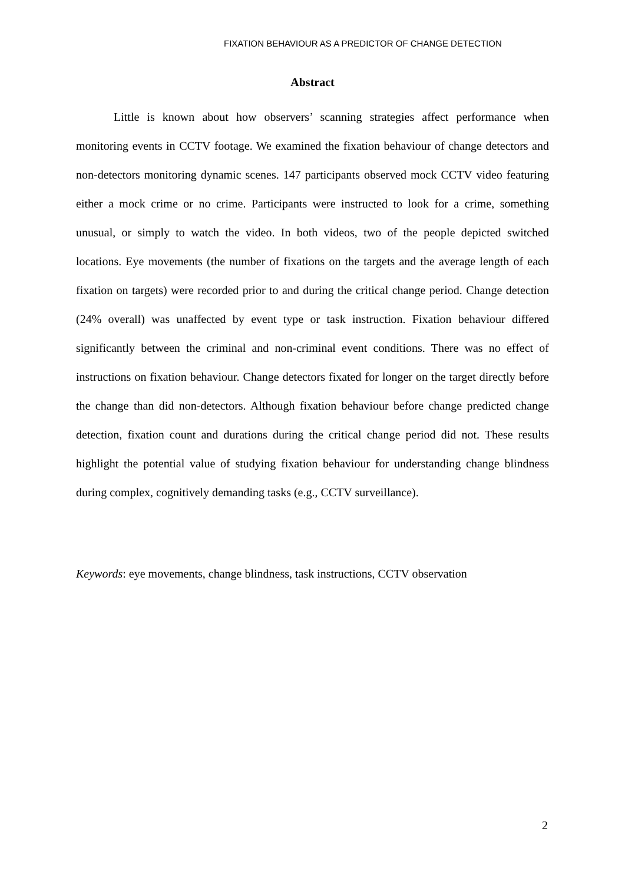FIXATION BEHAVIOUR AS A PREDICTOR OF CHANGE DETECTION
Abstract
Little is known about how observers’ scanning strategies affect performance when monitoring events in CCTV footage. We examined the fixation behaviour of change detectors and non-detectors monitoring dynamic scenes. 147 participants observed mock CCTV video featuring either a mock crime or no crime. Participants were instructed to look for a crime, something unusual, or simply to watch the video. In both videos, two of the people depicted switched locations. Eye movements (the number of fixations on the targets and the average length of each fixation on targets) were recorded prior to and during the critical change period. Change detection (24% overall) was unaffected by event type or task instruction. Fixation behaviour differed significantly between the criminal and non-criminal event conditions. There was no effect of instructions on fixation behaviour. Change detectors fixated for longer on the target directly before the change than did non-detectors. Although fixation behaviour before change predicted change detection, fixation count and durations during the critical change period did not. These results highlight the potential value of studying fixation behaviour for understanding change blindness during complex, cognitively demanding tasks (e.g., CCTV surveillance).
Keywords: eye movements, change blindness, task instructions, CCTV observation
2